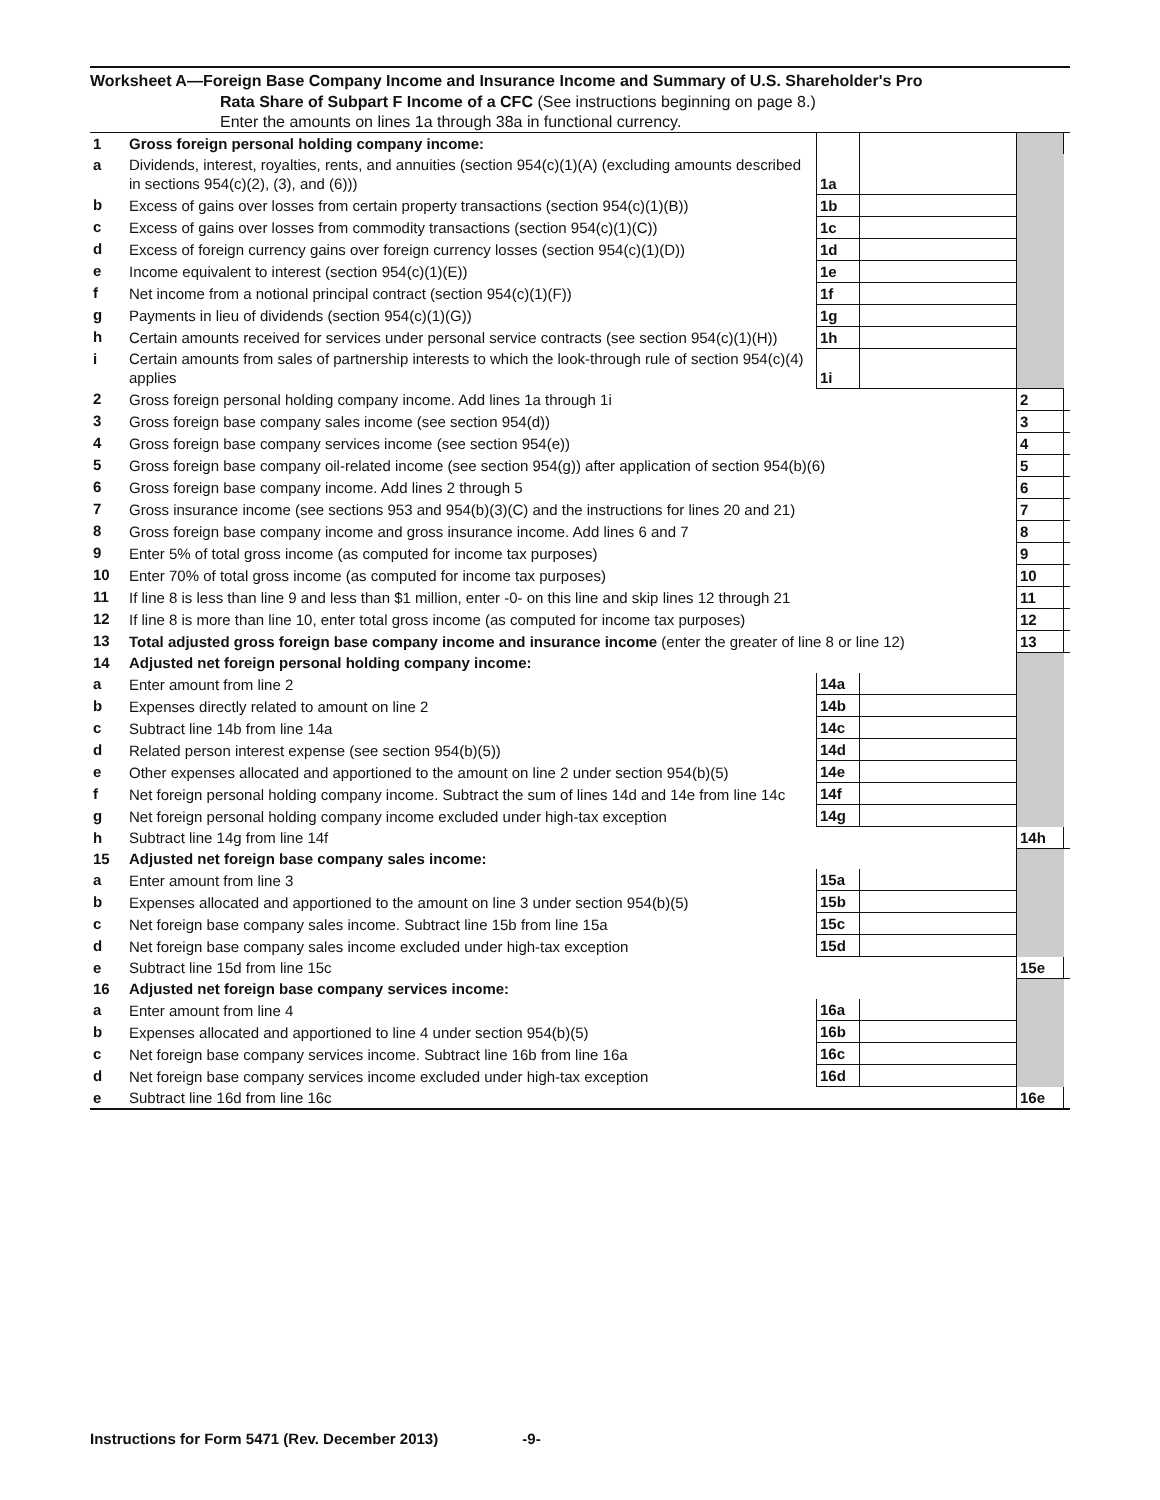Worksheet A—Foreign Base Company Income and Insurance Income and Summary of U.S. Shareholder's Pro
Rata Share of Subpart F Income of a CFC (See instructions beginning on page 8.)
Enter the amounts on lines 1a through 38a in functional currency.
| 1 | Gross foreign personal holding company income: | | | | |
| a | Dividends, interest, royalties, rents, and annuities (section 954(c)(1)(A) (excluding amounts described in sections 954(c)(2), (3), and (6))) | 1a | | | |
| b | Excess of gains over losses from certain property transactions (section 954(c)(1)(B)) | 1b | | | |
| c | Excess of gains over losses from commodity transactions (section 954(c)(1)(C)) | 1c | | | |
| d | Excess of foreign currency gains over foreign currency losses (section 954(c)(1)(D)) | 1d | | | |
| e | Income equivalent to interest (section 954(c)(1)(E)) | 1e | | | |
| f | Net income from a notional principal contract (section 954(c)(1)(F)) | 1f | | | |
| g | Payments in lieu of dividends (section 954(c)(1)(G)) | 1g | | | |
| h | Certain amounts received for services under personal service contracts (see section 954(c)(1)(H)) | 1h | | | |
| i | Certain amounts from sales of partnership interests to which the look-through rule of section 954(c)(4) applies | 1i | | | |
| 2 | Gross foreign personal holding company income. Add lines 1a through 1i | | | 2 | |
| 3 | Gross foreign base company sales income (see section 954(d)) | | | 3 | |
| 4 | Gross foreign base company services income (see section 954(e)) | | | 4 | |
| 5 | Gross foreign base company oil-related income (see section 954(g)) after application of section 954(b)(6) | | | 5 | |
| 6 | Gross foreign base company income. Add lines 2 through 5 | | | 6 | |
| 7 | Gross insurance income (see sections 953 and 954(b)(3)(C) and the instructions for lines 20 and 21) | | | 7 | |
| 8 | Gross foreign base company income and gross insurance income. Add lines 6 and 7 | | | 8 | |
| 9 | Enter 5% of total gross income (as computed for income tax purposes) | | | 9 | |
| 10 | Enter 70% of total gross income (as computed for income tax purposes) | | | 10 | |
| 11 | If line 8 is less than line 9 and less than $1 million, enter -0- on this line and skip lines 12 through 21 | | | 11 | |
| 12 | If line 8 is more than line 10, enter total gross income (as computed for income tax purposes) | | | 12 | |
| 13 | Total adjusted gross foreign base company income and insurance income (enter the greater of line 8 or line 12) | | | 13 | |
| 14 | Adjusted net foreign personal holding company income: | | | | |
| a | Enter amount from line 2 | 14a | | | |
| b | Expenses directly related to amount on line 2 | 14b | | | |
| c | Subtract line 14b from line 14a | 14c | | | |
| d | Related person interest expense (see section 954(b)(5)) | 14d | | | |
| e | Other expenses allocated and apportioned to the amount on line 2 under section 954(b)(5) | 14e | | | |
| f | Net foreign personal holding company income. Subtract the sum of lines 14d and 14e from line 14c | 14f | | | |
| g | Net foreign personal holding company income excluded under high-tax exception | 14g | | | |
| h | Subtract line 14g from line 14f | | | 14h | |
| 15 | Adjusted net foreign base company sales income: | | | | |
| a | Enter amount from line 3 | 15a | | | |
| b | Expenses allocated and apportioned to the amount on line 3 under section 954(b)(5) | 15b | | | |
| c | Net foreign base company sales income. Subtract line 15b from line 15a | 15c | | | |
| d | Net foreign base company sales income excluded under high-tax exception | 15d | | | |
| e | Subtract line 15d from line 15c | | | 15e | |
| 16 | Adjusted net foreign base company services income: | | | | |
| a | Enter amount from line 4 | 16a | | | |
| b | Expenses allocated and apportioned to line 4 under section 954(b)(5) | 16b | | | |
| c | Net foreign base company services income. Subtract line 16b from line 16a | 16c | | | |
| d | Net foreign base company services income excluded under high-tax exception | 16d | | | |
| e | Subtract line 16d from line 16c | | | 16e | |
Instructions for Form 5471 (Rev. December 2013) -9-